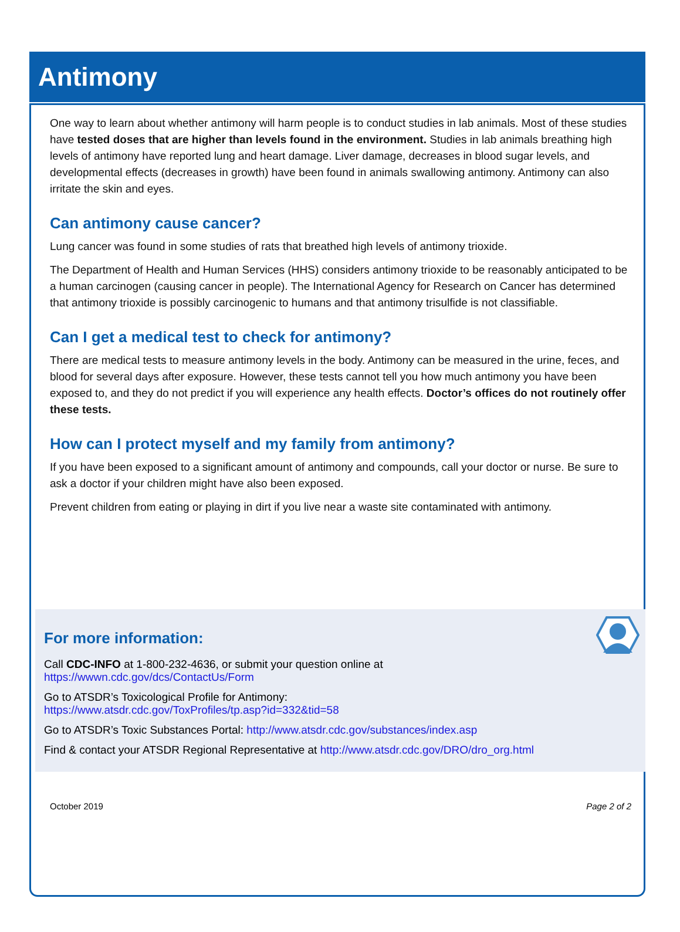Antimony
One way to learn about whether antimony will harm people is to conduct studies in lab animals. Most of these studies have tested doses that are higher than levels found in the environment. Studies in lab animals breathing high levels of antimony have reported lung and heart damage. Liver damage, decreases in blood sugar levels, and developmental effects (decreases in growth) have been found in animals swallowing antimony. Antimony can also irritate the skin and eyes.
Can antimony cause cancer?
Lung cancer was found in some studies of rats that breathed high levels of antimony trioxide.
The Department of Health and Human Services (HHS) considers antimony trioxide to be reasonably anticipated to be a human carcinogen (causing cancer in people). The International Agency for Research on Cancer has determined that antimony trioxide is possibly carcinogenic to humans and that antimony trisulfide is not classifiable.
Can I get a medical test to check for antimony?
There are medical tests to measure antimony levels in the body. Antimony can be measured in the urine, feces, and blood for several days after exposure. However, these tests cannot tell you how much antimony you have been exposed to, and they do not predict if you will experience any health effects. Doctor’s offices do not routinely offer these tests.
How can I protect myself and my family from antimony?
If you have been exposed to a significant amount of antimony and compounds, call your doctor or nurse. Be sure to ask a doctor if your children might have also been exposed.
Prevent children from eating or playing in dirt if you live near a waste site contaminated with antimony.
For more information:
Call CDC-INFO at 1-800-232-4636, or submit your question online at
https://wwwn.cdc.gov/dcs/ContactUs/Form
Go to ATSDR’s Toxicological Profile for Antimony:
https://www.atsdr.cdc.gov/ToxProfiles/tp.asp?id=332&tid=58
Go to ATSDR’s Toxic Substances Portal: http://www.atsdr.cdc.gov/substances/index.asp
Find & contact your ATSDR Regional Representative at http://www.atsdr.cdc.gov/DRO/dro_org.html
October 2019 Page 2 of 2